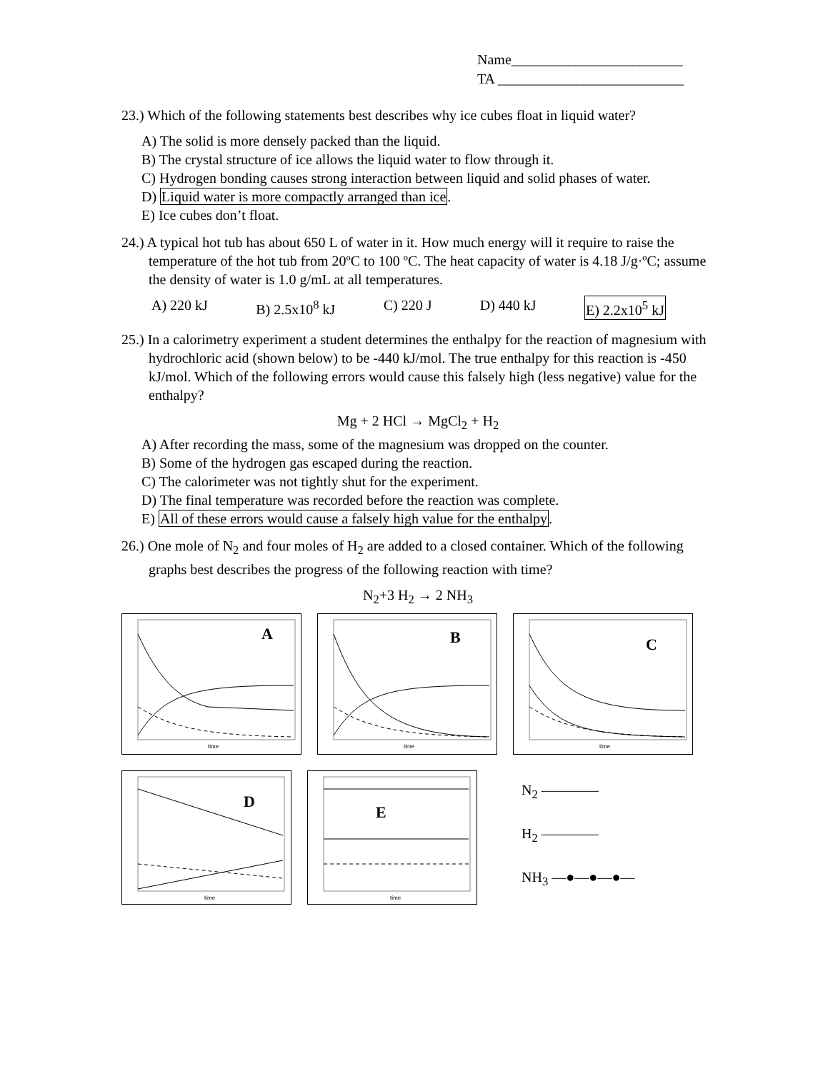Name________________________
TA __________________________
23.) Which of the following statements best describes why ice cubes float in liquid water?
A) The solid is more densely packed than the liquid.
B) The crystal structure of ice allows the liquid water to flow through it.
C) Hydrogen bonding causes strong interaction between liquid and solid phases of water.
D) Liquid water is more compactly arranged than ice.
E) Ice cubes don’t float.
24.) A typical hot tub has about 650 L of water in it. How much energy will it require to raise the temperature of the hot tub from 20ºC to 100 ºC. The heat capacity of water is 4.18 J/g·ºC; assume the density of water is 1.0 g/mL at all temperatures.
A) 220 kJ B) 2.5x10<sup>8</sup> kJ C) 220 J D) 440 kJ E) 2.2x10<sup>5</sup> kJ
25.) In a calorimetry experiment a student determines the enthalpy for the reaction of magnesium with hydrochloric acid (shown below) to be -440 kJ/mol. The true enthalpy for this reaction is -450 kJ/mol. Which of the following errors would cause this falsely high (less negative) value for the enthalpy?
Mg + 2 HCl → MgCl<sub>2</sub> + H<sub>2</sub>
A) After recording the mass, some of the magnesium was dropped on the counter.
B) Some of the hydrogen gas escaped during the reaction.
C) The calorimeter was not tightly shut for the experiment.
D) The final temperature was recorded before the reaction was complete.
E) All of these errors would cause a falsely high value for the enthalpy.
26.) One mole of N<sub>2</sub> and four moles of H<sub>2</sub> are added to a closed container. Which of the following graphs best describes the progress of the following reaction with time?
N<sub>2</sub>+3 H<sub>2</sub> → 2 NH<sub>3</sub>
A
time
B
time
C
time
D
time
E
time
N<sub>2</sub> ————
H<sub>2</sub> ————
NH<sub>3</sub> —●—●—●—